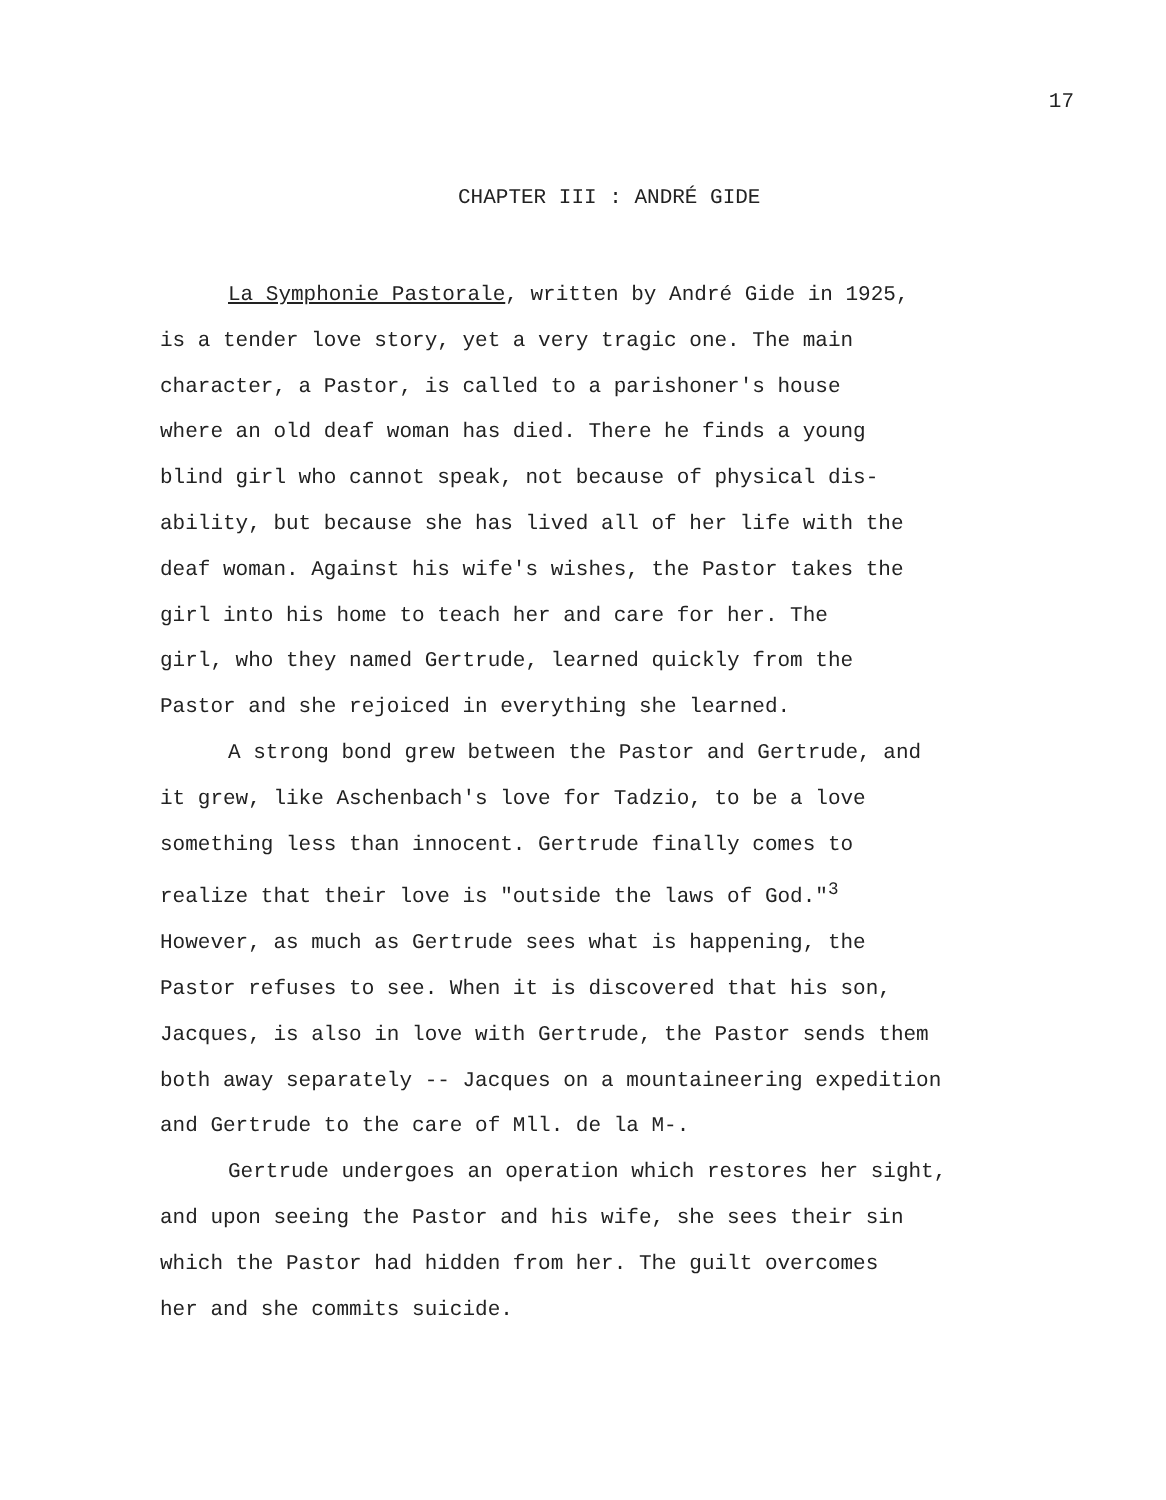17
CHAPTER III : ANDRÉ GIDE
La Symphonie Pastorale, written by André Gide in 1925,
is a tender love story, yet a very tragic one. The main
character, a Pastor, is called to a parishoner's house
where an old deaf woman has died. There he finds a young
blind girl who cannot speak, not because of physical dis-
ability, but because she has lived all of her life with the
deaf woman. Against his wife's wishes, the Pastor takes the
girl into his home to teach her and care for her. The
girl, who they named Gertrude, learned quickly from the
Pastor and she rejoiced in everything she learned.
A strong bond grew between the Pastor and Gertrude, and
it grew, like Aschenbach's love for Tadzio, to be a love
something less than innocent. Gertrude finally comes to
realize that their love is "outside the laws of God."<sup>3</sup>
However, as much as Gertrude sees what is happening, the
Pastor refuses to see. When it is discovered that his son,
Jacques, is also in love with Gertrude, the Pastor sends them
both away separately -- Jacques on a mountaineering expedition
and Gertrude to the care of Mll. de la M-.
Gertrude undergoes an operation which restores her sight,
and upon seeing the Pastor and his wife, she sees their sin
which the Pastor had hidden from her. The guilt overcomes
her and she commits suicide.